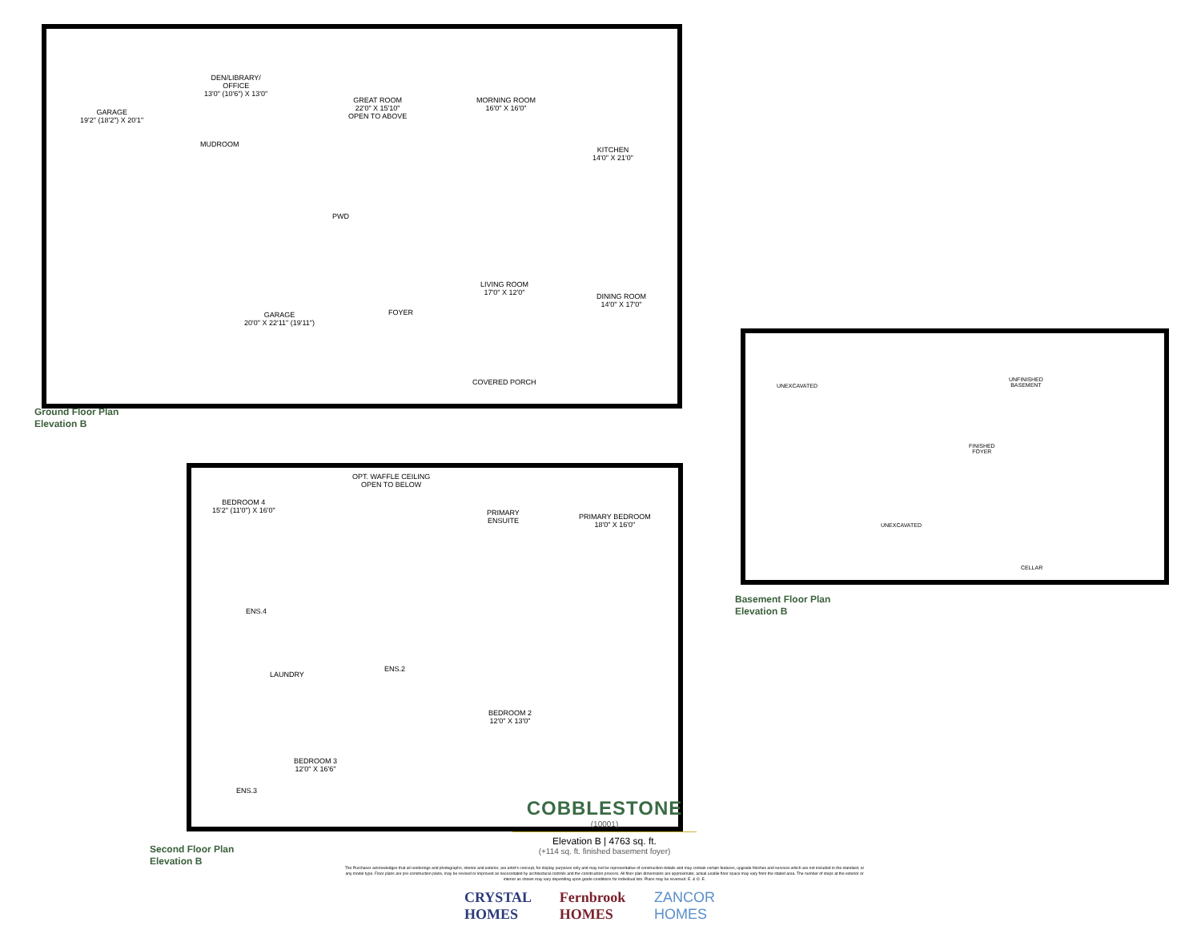GARAGE
19'2" (18'2") X 20'1"
DEN/LIBRARY/
OFFICE
13'0" (10'6") X 13'0"
MUDROOM
GREAT ROOM
22'0" X 15'10"
OPEN TO ABOVE
MORNING ROOM
16'0" X 16'0"
KITCHEN
14'0" X 21'0"
PWD
FOYER
LIVING ROOM
17'0" X 12'0"
DINING ROOM
14'0" X 17'0"
GARAGE
20'0" X 22'11" (19'11")
COVERED PORCH
Ground Floor Plan
Elevation B
BEDROOM 4
15'2" (11'0") X 16'0"
OPT. WAFFLE CEILING
OPEN TO BELOW
PRIMARY
ENSUITE
PRIMARY BEDROOM
18'0" X 16'0"
ENS.4
LAUNDRY
ENS.2
BEDROOM 2
12'0" X 13'0"
BEDROOM 3
12'0" X 16'6"
ENS.3
Second Floor Plan
Elevation B
UNEXCAVATED
UNFINISHED
BASEMENT
FINISHED
FOYER
UNEXCAVATED
CELLAR
Basement Floor Plan
Elevation B
COBBLESTONE
(10001)
Elevation B | 4763 sq. ft.
(+114 sq. ft. finished basement foyer)
The Purchaser acknowledges that all renderings and photographs, interior and exterior, are artist's concept, for display purposes only and may not be representative of construction details and may contain certain features, upgrade finishes and services which are not included in the standard, or any model type. Floor plans are pre-construction plans, may be revised or improved as necessitated by architectural controls and the construction process. All floor plan dimensions are approximate; actual usable floor space may vary from the stated area. The number of steps at the exterior or interior as shown may vary depending upon grade conditions for individual lots. Plans may be reversed. E. & O. E.
CRYSTAL HOMES Fernbrook HOMES ZANCOR HOMES